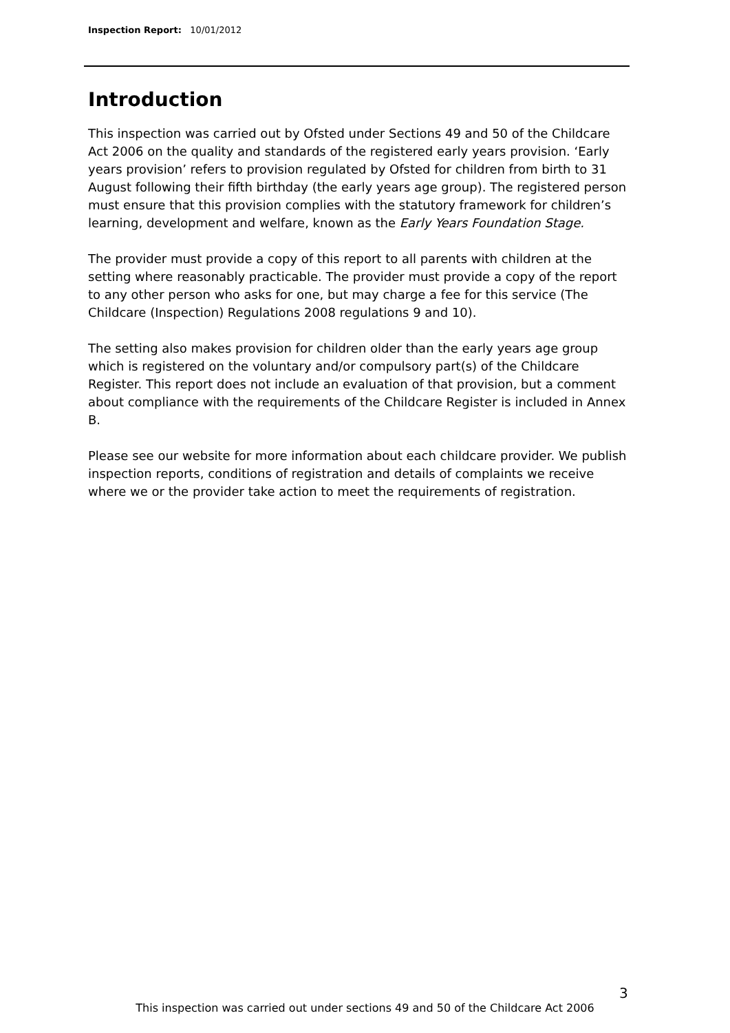Inspection Report: 10/01/2012
Introduction
This inspection was carried out by Ofsted under Sections 49 and 50 of the Childcare Act 2006 on the quality and standards of the registered early years provision. ‘Early years provision’ refers to provision regulated by Ofsted for children from birth to 31 August following their fifth birthday (the early years age group). The registered person must ensure that this provision complies with the statutory framework for children’s learning, development and welfare, known as the Early Years Foundation Stage.
The provider must provide a copy of this report to all parents with children at the setting where reasonably practicable. The provider must provide a copy of the report to any other person who asks for one, but may charge a fee for this service (The Childcare (Inspection) Regulations 2008 regulations 9 and 10).
The setting also makes provision for children older than the early years age group which is registered on the voluntary and/or compulsory part(s) of the Childcare Register. This report does not include an evaluation of that provision, but a comment about compliance with the requirements of the Childcare Register is included in Annex B.
Please see our website for more information about each childcare provider. We publish inspection reports, conditions of registration and details of complaints we receive where we or the provider take action to meet the requirements of registration.
3
This inspection was carried out under sections 49 and 50 of the Childcare Act 2006